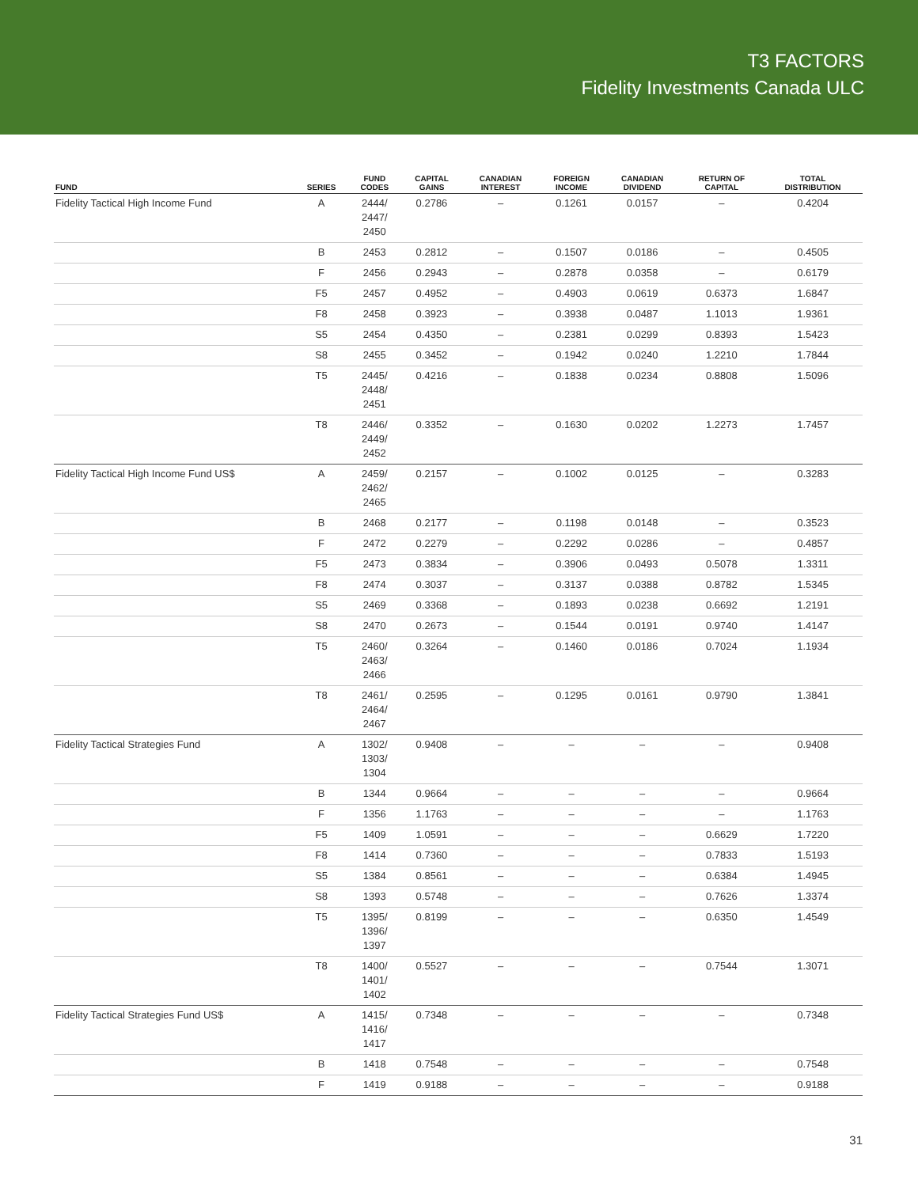T3 FACTORS
Fidelity Investments Canada ULC
| FUND | SERIES | FUND CODES | CAPITAL GAINS | CANADIAN INTEREST | FOREIGN INCOME | CANADIAN DIVIDEND | RETURN OF CAPITAL | TOTAL DISTRIBUTION |
| --- | --- | --- | --- | --- | --- | --- | --- | --- |
| Fidelity Tactical High Income Fund | A | 2444/ 2447/ 2450 | 0.2786 | – | 0.1261 | 0.0157 | – | 0.4204 |
| | B | 2453 | 0.2812 | – | 0.1507 | 0.0186 | – | 0.4505 |
| | F | 2456 | 0.2943 | – | 0.2878 | 0.0358 | – | 0.6179 |
| | F5 | 2457 | 0.4952 | – | 0.4903 | 0.0619 | 0.6373 | 1.6847 |
| | F8 | 2458 | 0.3923 | – | 0.3938 | 0.0487 | 1.1013 | 1.9361 |
| | S5 | 2454 | 0.4350 | – | 0.2381 | 0.0299 | 0.8393 | 1.5423 |
| | S8 | 2455 | 0.3452 | – | 0.1942 | 0.0240 | 1.2210 | 1.7844 |
| | T5 | 2445/ 2448/ 2451 | 0.4216 | – | 0.1838 | 0.0234 | 0.8808 | 1.5096 |
| | T8 | 2446/ 2449/ 2452 | 0.3352 | – | 0.1630 | 0.0202 | 1.2273 | 1.7457 |
| Fidelity Tactical High Income Fund US$ | A | 2459/ 2462/ 2465 | 0.2157 | – | 0.1002 | 0.0125 | – | 0.3283 |
| | B | 2468 | 0.2177 | – | 0.1198 | 0.0148 | – | 0.3523 |
| | F | 2472 | 0.2279 | – | 0.2292 | 0.0286 | – | 0.4857 |
| | F5 | 2473 | 0.3834 | – | 0.3906 | 0.0493 | 0.5078 | 1.3311 |
| | F8 | 2474 | 0.3037 | – | 0.3137 | 0.0388 | 0.8782 | 1.5345 |
| | S5 | 2469 | 0.3368 | – | 0.1893 | 0.0238 | 0.6692 | 1.2191 |
| | S8 | 2470 | 0.2673 | – | 0.1544 | 0.0191 | 0.9740 | 1.4147 |
| | T5 | 2460/ 2463/ 2466 | 0.3264 | – | 0.1460 | 0.0186 | 0.7024 | 1.1934 |
| | T8 | 2461/ 2464/ 2467 | 0.2595 | – | 0.1295 | 0.0161 | 0.9790 | 1.3841 |
| Fidelity Tactical Strategies Fund | A | 1302/ 1303/ 1304 | 0.9408 | – | – | – | – | 0.9408 |
| | B | 1344 | 0.9664 | – | – | – | – | 0.9664 |
| | F | 1356 | 1.1763 | – | – | – | – | 1.1763 |
| | F5 | 1409 | 1.0591 | – | – | – | 0.6629 | 1.7220 |
| | F8 | 1414 | 0.7360 | – | – | – | 0.7833 | 1.5193 |
| | S5 | 1384 | 0.8561 | – | – | – | 0.6384 | 1.4945 |
| | S8 | 1393 | 0.5748 | – | – | – | 0.7626 | 1.3374 |
| | T5 | 1395/ 1396/ 1397 | 0.8199 | – | – | – | 0.6350 | 1.4549 |
| | T8 | 1400/ 1401/ 1402 | 0.5527 | – | – | – | 0.7544 | 1.3071 |
| Fidelity Tactical Strategies Fund US$ | A | 1415/ 1416/ 1417 | 0.7348 | – | – | – | – | 0.7348 |
| | B | 1418 | 0.7548 | – | – | – | – | 0.7548 |
| | F | 1419 | 0.9188 | – | – | – | – | 0.9188 |
31